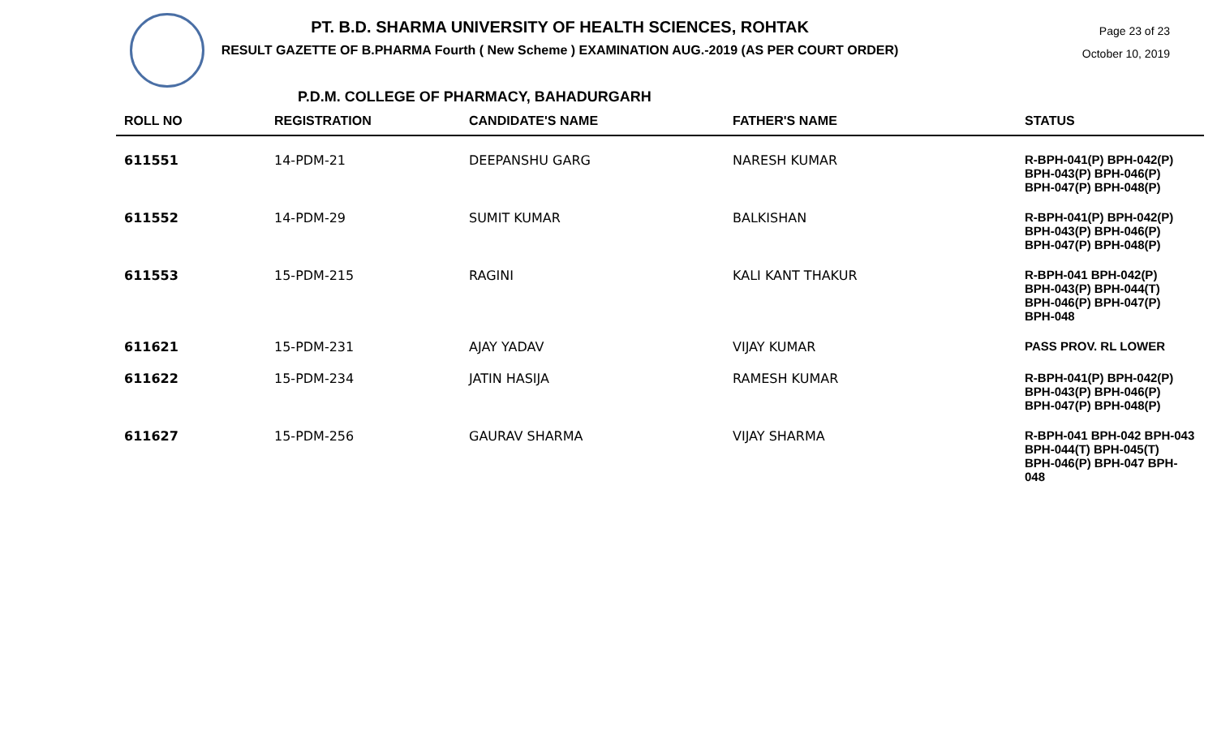Page 23 of 23
October 10, 2019
PT. B.D. SHARMA UNIVERSITY OF HEALTH SCIENCES, ROHTAK
RESULT GAZETTE OF B.PHARMA Fourth ( New Scheme ) EXAMINATION AUG.-2019 (AS PER COURT ORDER)
P.D.M. COLLEGE OF PHARMACY, BAHADURGARH
| ROLL NO | REGISTRATION | CANDIDATE'S NAME | FATHER'S NAME | STATUS |
| --- | --- | --- | --- | --- |
| 611551 | 14-PDM-21 | DEEPANSHU GARG | NARESH KUMAR | R-BPH-041(P) BPH-042(P) BPH-043(P) BPH-046(P) BPH-047(P) BPH-048(P) |
| 611552 | 14-PDM-29 | SUMIT KUMAR | BALKISHAN | R-BPH-041(P) BPH-042(P) BPH-043(P) BPH-046(P) BPH-047(P) BPH-048(P) |
| 611553 | 15-PDM-215 | RAGINI | KALI KANT THAKUR | R-BPH-041 BPH-042(P) BPH-043(P) BPH-044(T) BPH-046(P) BPH-047(P) BPH-048 |
| 611621 | 15-PDM-231 | AJAY YADAV | VIJAY KUMAR | PASS PROV. RL LOWER |
| 611622 | 15-PDM-234 | JATIN HASIJA | RAMESH KUMAR | R-BPH-041(P) BPH-042(P) BPH-043(P) BPH-046(P) BPH-047(P) BPH-048(P) |
| 611627 | 15-PDM-256 | GAURAV SHARMA | VIJAY SHARMA | R-BPH-041 BPH-042 BPH-043 BPH-044(T) BPH-045(T) BPH-046(P) BPH-047 BPH-048 |